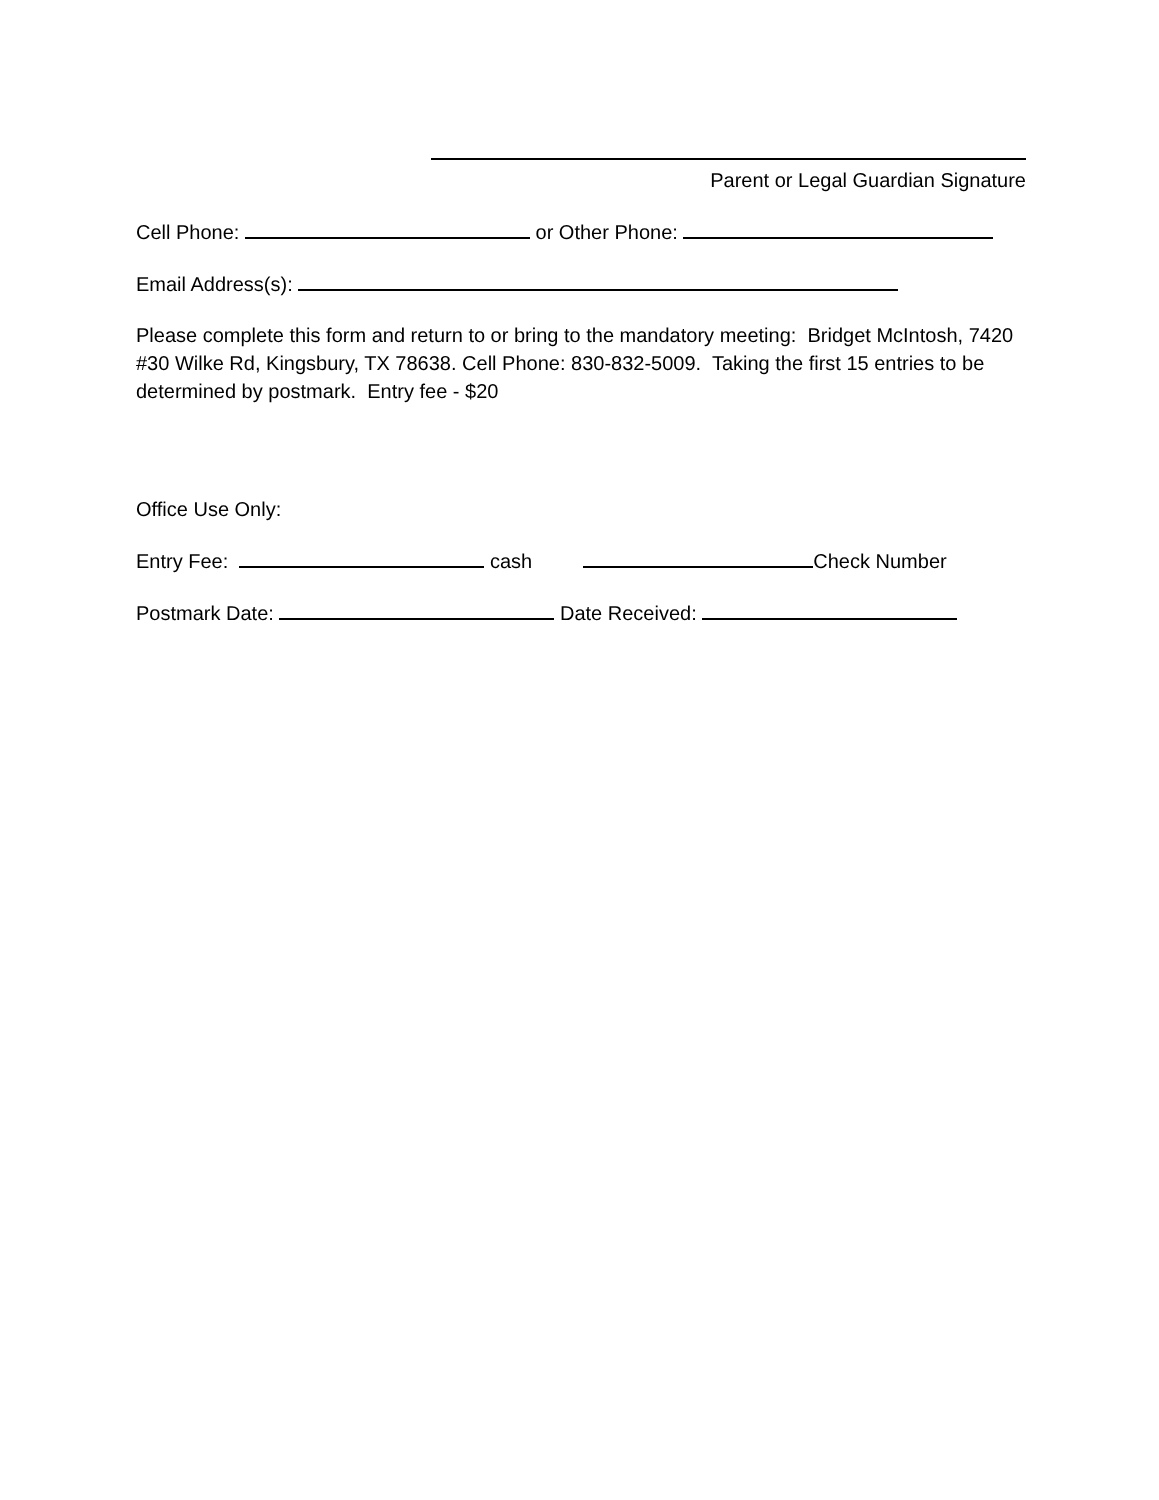Parent or Legal Guardian Signature
Cell Phone: or Other Phone:
Email Address(s):
Please complete this form and return to or bring to the mandatory meeting: Bridget McIntosh, 7420 #30 Wilke Rd, Kingsbury, TX 78638. Cell Phone: 830-832-5009. Taking the first 15 entries to be determined by postmark. Entry fee - $20
Office Use Only:
Entry Fee: cash Check Number
Postmark Date: Date Received: